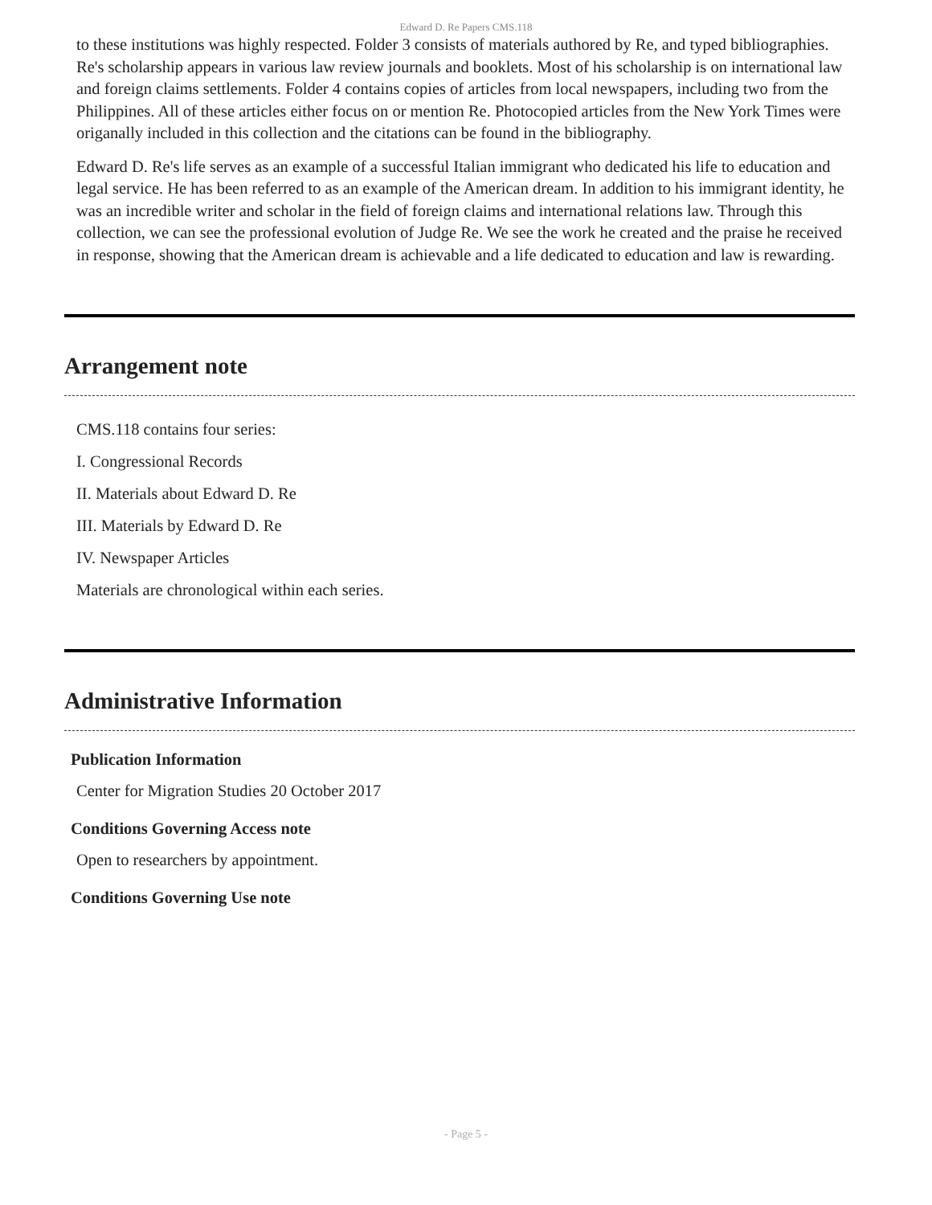Edward D. Re Papers CMS.118
to these institutions was highly respected. Folder 3 consists of materials authored by Re, and typed bibliographies. Re's scholarship appears in various law review journals and booklets. Most of his scholarship is on international law and foreign claims settlements. Folder 4 contains copies of articles from local newspapers, including two from the Philippines. All of these articles either focus on or mention Re. Photocopied articles from the New York Times were origanally included in this collection and the citations can be found in the bibliography.
Edward D. Re's life serves as an example of a successful Italian immigrant who dedicated his life to education and legal service. He has been referred to as an example of the American dream. In addition to his immigrant identity, he was an incredible writer and scholar in the field of foreign claims and international relations law. Through this collection, we can see the professional evolution of Judge Re. We see the work he created and the praise he received in response, showing that the American dream is achievable and a life dedicated to education and law is rewarding.
Arrangement note
CMS.118 contains four series:
I. Congressional Records
II. Materials about Edward D. Re
III. Materials by Edward D. Re
IV. Newspaper Articles
Materials are chronological within each series.
Administrative Information
Publication Information
Center for Migration Studies 20 October 2017
Conditions Governing Access note
Open to researchers by appointment.
Conditions Governing Use note
- Page 5 -